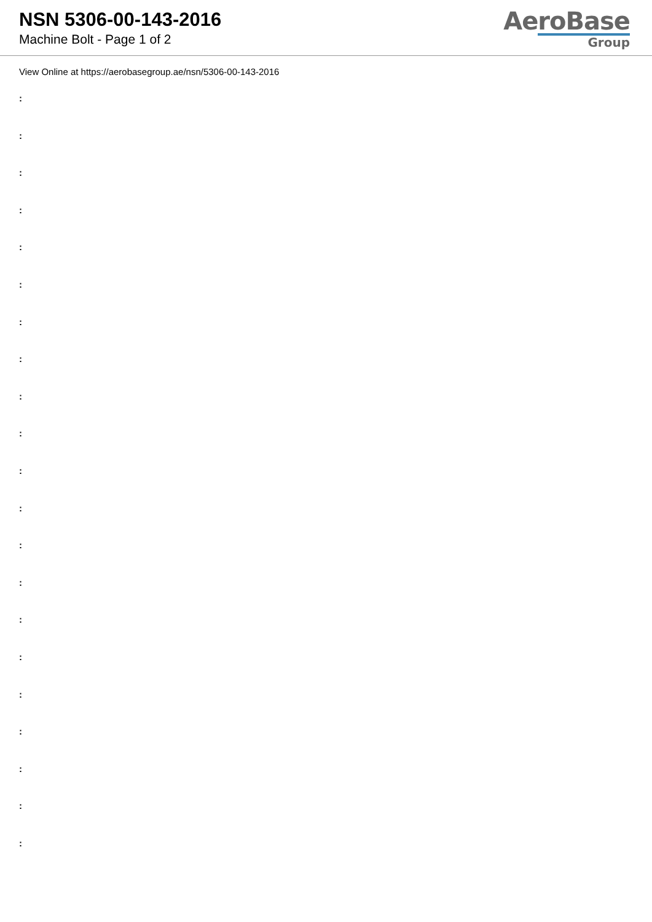NSN 5306-00-143-2016
Machine Bolt - Page 1 of 2
AeroBase
Group
View Online at https://aerobasegroup.ae/nsn/5306-00-143-2016
:
:
:
:
:
:
:
:
:
:
:
:
:
:
:
:
:
:
:
:
: